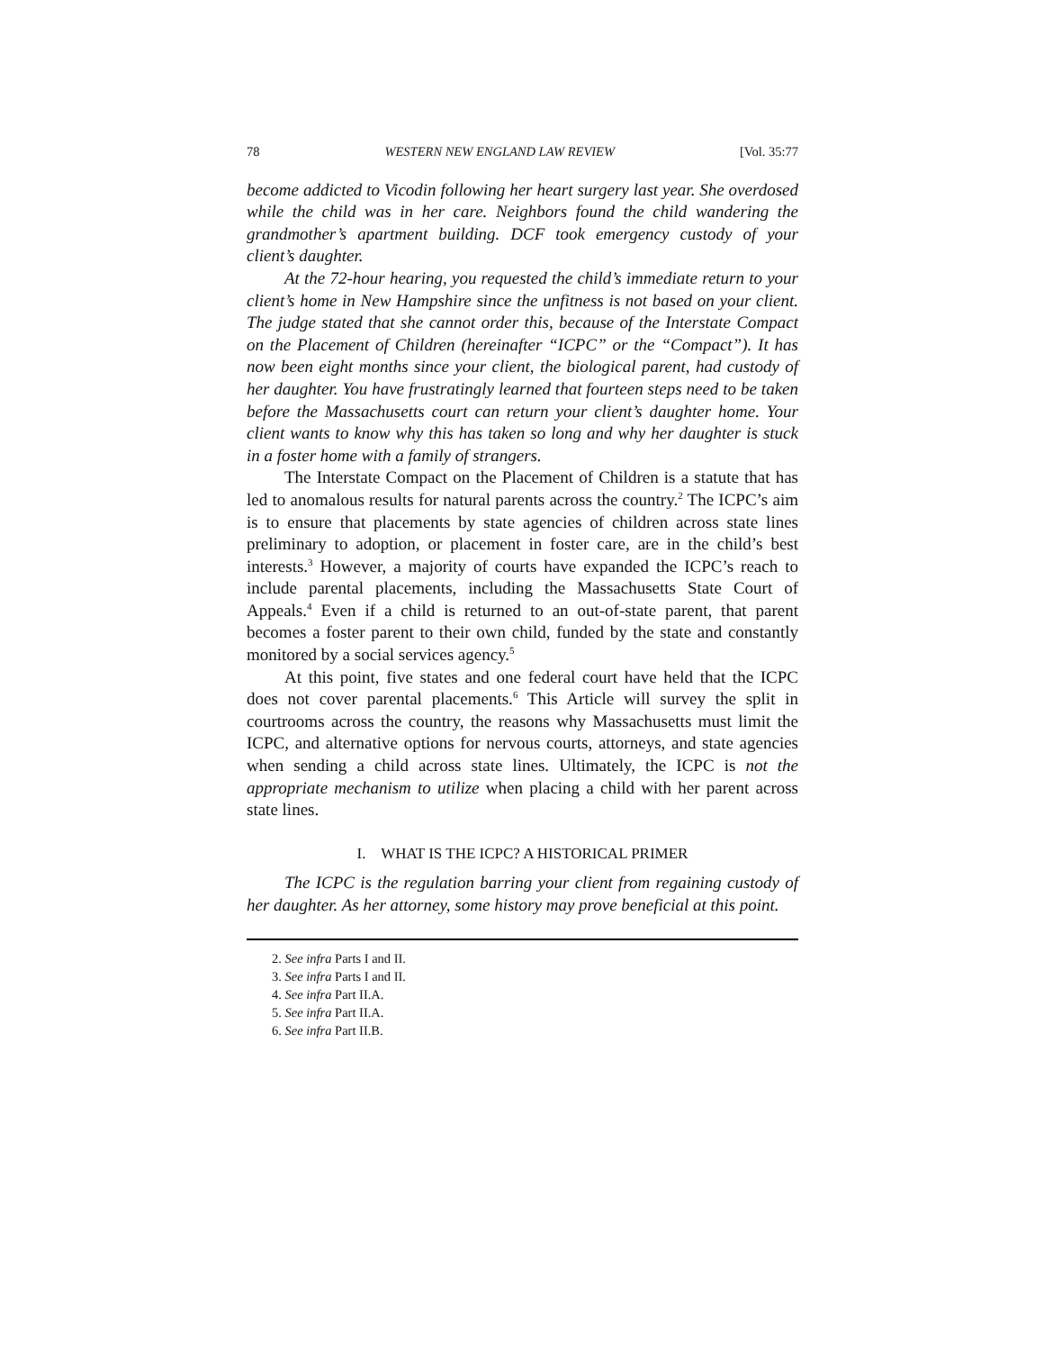78 WESTERN NEW ENGLAND LAW REVIEW [Vol. 35:77
become addicted to Vicodin following her heart surgery last year. She overdosed while the child was in her care. Neighbors found the child wandering the grandmother’s apartment building. DCF took emergency custody of your client’s daughter.
At the 72-hour hearing, you requested the child’s immediate return to your client’s home in New Hampshire since the unfitness is not based on your client. The judge stated that she cannot order this, because of the Interstate Compact on the Placement of Children (hereinafter “ICPC” or the “Compact”). It has now been eight months since your client, the biological parent, had custody of her daughter. You have frustratingly learned that fourteen steps need to be taken before the Massachusetts court can return your client’s daughter home. Your client wants to know why this has taken so long and why her daughter is stuck in a foster home with a family of strangers.
The Interstate Compact on the Placement of Children is a statute that has led to anomalous results for natural parents across the country.<sup>2</sup> The ICPC’s aim is to ensure that placements by state agencies of children across state lines preliminary to adoption, or placement in foster care, are in the child’s best interests.<sup>3</sup> However, a majority of courts have expanded the ICPC’s reach to include parental placements, including the Massachusetts State Court of Appeals.<sup>4</sup> Even if a child is returned to an out-of-state parent, that parent becomes a foster parent to their own child, funded by the state and constantly monitored by a social services agency.<sup>5</sup>
At this point, five states and one federal court have held that the ICPC does not cover parental placements.<sup>6</sup> This Article will survey the split in courtrooms across the country, the reasons why Massachusetts must limit the ICPC, and alternative options for nervous courts, attorneys, and state agencies when sending a child across state lines. Ultimately, the ICPC is not the appropriate mechanism to utilize when placing a child with her parent across state lines.
I. WHAT IS THE ICPC? A HISTORICAL PRIMER
The ICPC is the regulation barring your client from regaining custody of her daughter. As her attorney, some history may prove beneficial at this point.
2. See infra Parts I and II.
3. See infra Parts I and II.
4. See infra Part II.A.
5. See infra Part II.A.
6. See infra Part II.B.